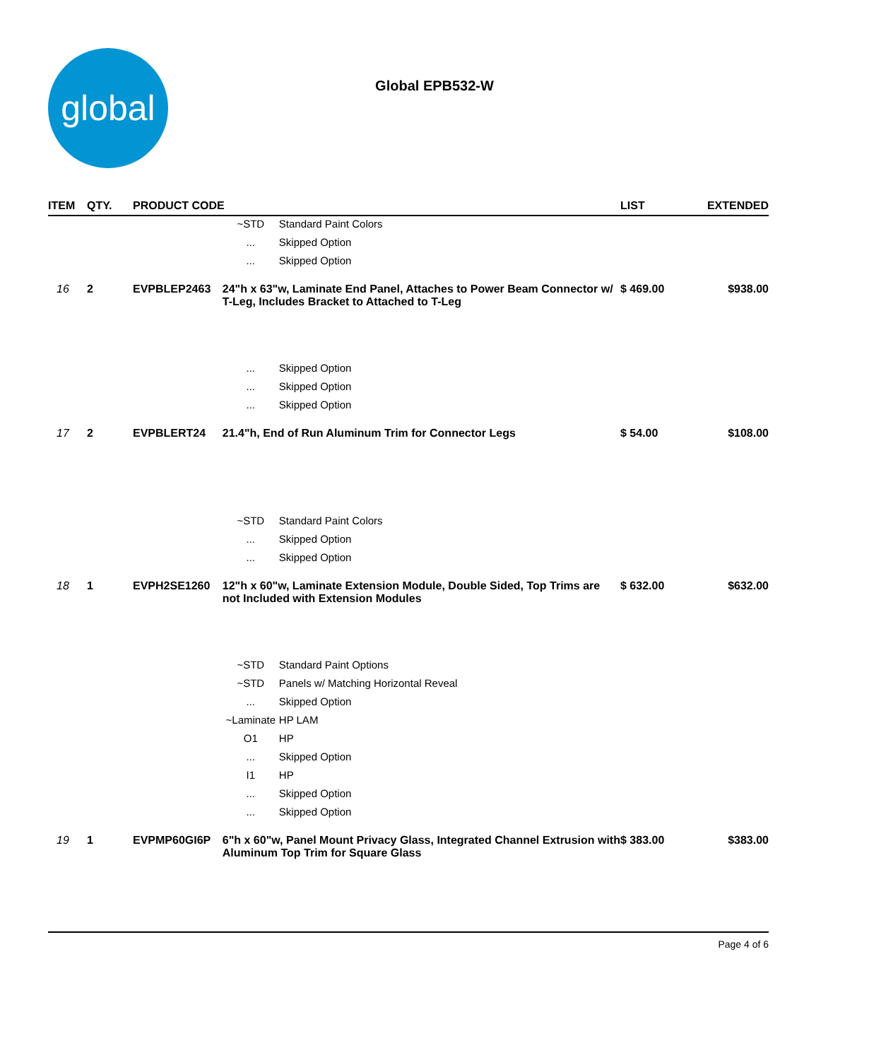global
Global EPB532-W
| ITEM | QTY. | PRODUCT CODE | | | LIST | EXTENDED |
| --- | --- | --- | --- | --- | --- | --- |
| | | | ~STD | Standard Paint Colors | | |
| | | | ... | Skipped Option | | |
| | | | ... | Skipped Option | | |
| 16 | 2 | EVPBLEP2463 | 24"h x 63"w, Laminate End Panel, Attaches to Power Beam Connector w/ T-Leg, Includes Bracket to Attached to T-Leg | | $ 469.00 | $938.00 |
| | | | ... | Skipped Option | | |
| | | | ... | Skipped Option | | |
| | | | ... | Skipped Option | | |
| 17 | 2 | EVPBLERT24 | 21.4"h, End of Run Aluminum Trim for Connector Legs | | $ 54.00 | $108.00 |
| | | | ~STD | Standard Paint Colors | | |
| | | | ... | Skipped Option | | |
| | | | ... | Skipped Option | | |
| 18 | 1 | EVPH2SE1260 | 12"h x 60"w, Laminate Extension Module, Double Sided, Top Trims are not Included with Extension Modules | | $ 632.00 | $632.00 |
| | | | ~STD | Standard Paint Options | | |
| | | | ~STD | Panels w/ Matching Horizontal Reveal | | |
| | | | ... | Skipped Option | | |
| | | | ~Laminate | HP LAM | | |
| | | | O1 | HP | | |
| | | | ... | Skipped Option | | |
| | | | I1 | HP | | |
| | | | ... | Skipped Option | | |
| | | | ... | Skipped Option | | |
| 19 | 1 | EVPMP60GI6P | 6"h x 60"w, Panel Mount Privacy Glass, Integrated Channel Extrusion with Aluminum Top Trim for Square Glass | | $ 383.00 | $383.00 |
Page 4 of 6